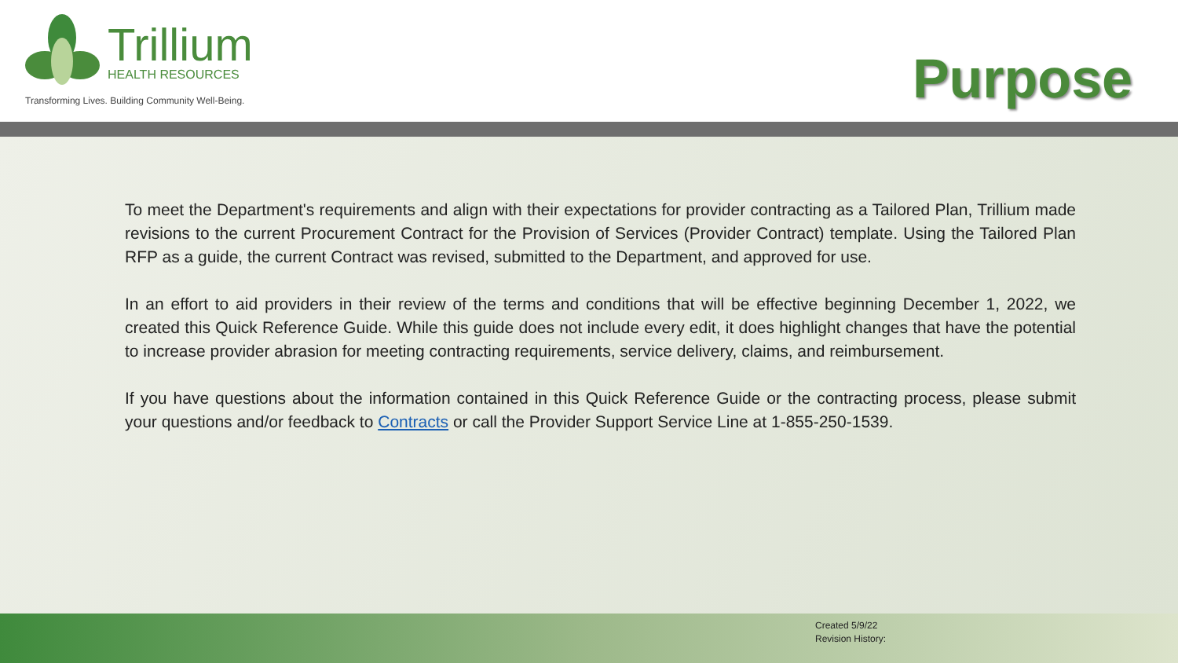Trillium
HEALTH RESOURCES
Transforming Lives. Building Community Well-Being.
Purpose
To meet the Department's requirements and align with their expectations for provider contracting as a Tailored Plan, Trillium made revisions to the current Procurement Contract for the Provision of Services (Provider Contract) template. Using the Tailored Plan RFP as a guide, the current Contract was revised, submitted to the Department, and approved for use.
In an effort to aid providers in their review of the terms and conditions that will be effective beginning December 1, 2022, we created this Quick Reference Guide. While this guide does not include every edit, it does highlight changes that have the potential to increase provider abrasion for meeting contracting requirements, service delivery, claims, and reimbursement.
If you have questions about the information contained in this Quick Reference Guide or the contracting process, please submit your questions and/or feedback to Contracts or call the Provider Support Service Line at 1-855-250-1539.
Created 5/9/22
Revision History: